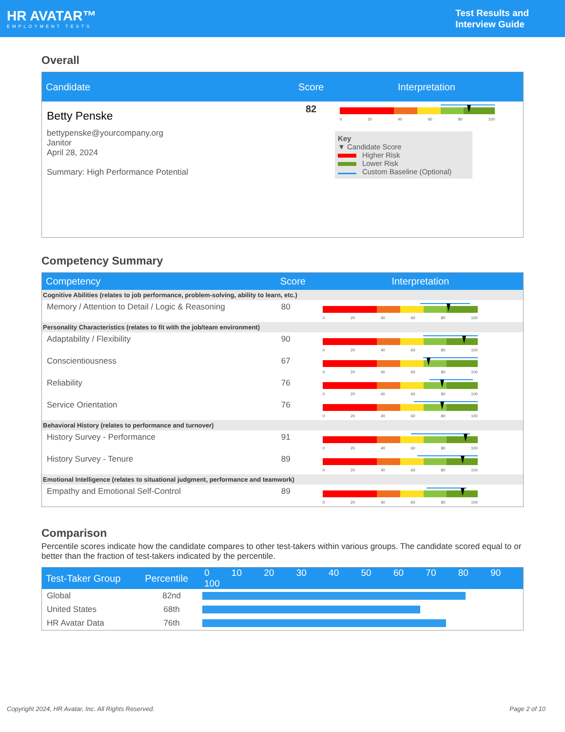HR AVATAR™
EMPLOYMENT TESTS
Test Results and
Interview Guide
Overall
| Candidate | Score | Interpretation |
| --- | --- | --- |
| Betty Penske bettypenske@yourcompany.org Janitor April 28, 2024 Summary: High Performance Potential | 82 | 0 20 40 60 80 100 Key ▼ Candidate Score Higher Risk Lower Risk Custom Baseline (Optional) |
Competency Summary
| Competency | Score | Interpretation |
| --- | --- | --- |
| Cognitive Abilities (relates to job performance, problem-solving, ability to learn, etc.) | | |
| Memory / Attention to Detail / Logic & Reasoning | 80 | 0 20 40 60 80 100 |
| Personality Characteristics (relates to fit with the job/team environment) | | |
| Adaptability / Flexibility | 90 | 0 20 40 60 80 100 |
| Conscientiousness | 67 | 0 20 40 60 80 100 |
| Reliability | 76 | 0 20 40 60 80 100 |
| Service Orientation | 76 | 0 20 40 60 80 100 |
| Behavioral History (relates to performance and turnover) | | |
| History Survey - Performance | 91 | 0 20 40 60 80 100 |
| History Survey - Tenure | 89 | 0 20 40 60 80 100 |
| Emotional Intelligence (relates to situational judgment, performance and teamwork) | | |
| Empathy and Emotional Self-Control | 89 | 0 20 40 60 80 100 |
Comparison
Percentile scores indicate how the candidate compares to other test-takers within various groups. The candidate scored equal to or better than the fraction of test-takers indicated by the percentile.
| Test-Taker Group | Percentile | 0 10 20 30 40 50 60 70 80 90 100 |
| --- | --- | --- |
| Global | 82nd | |
| United States | 68th | |
| HR Avatar Data | 76th | |
Copyright 2024, HR Avatar, Inc. All Rights Reserved. Page 2 of 10